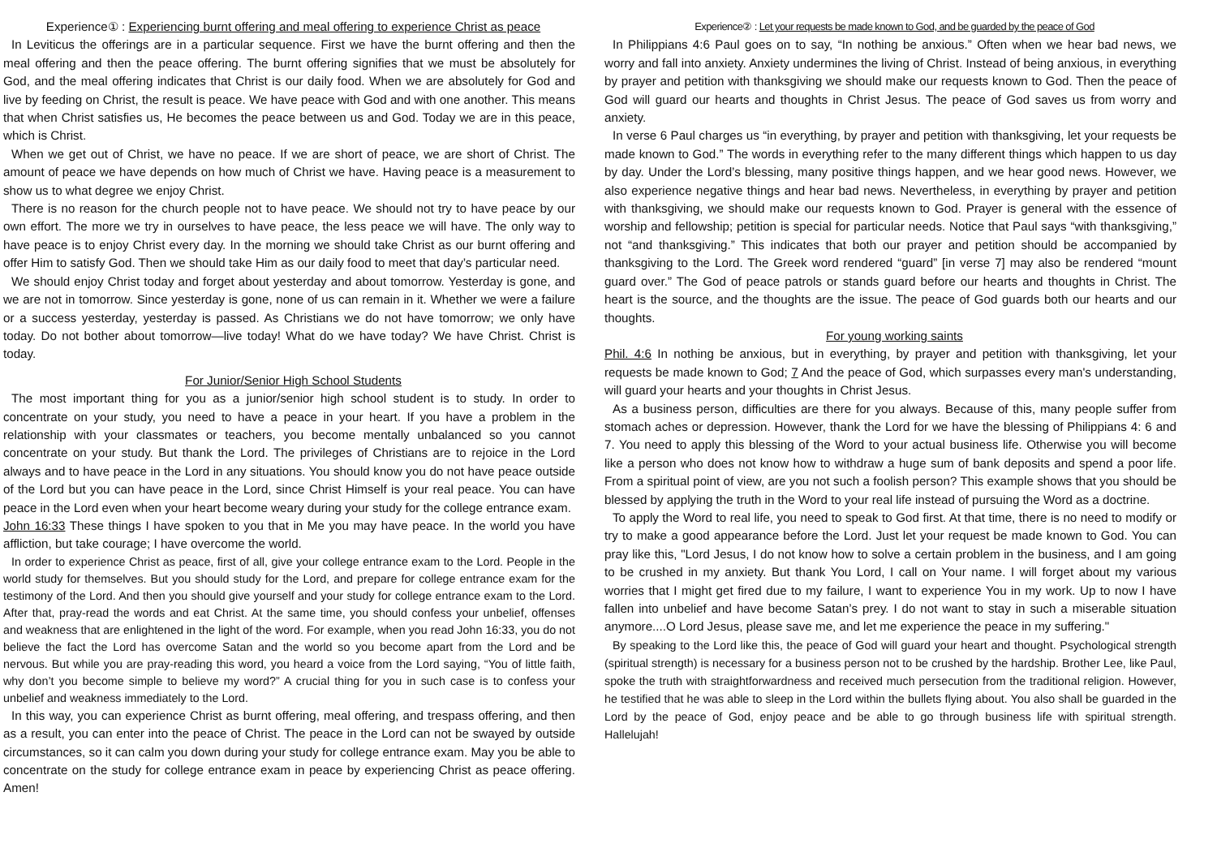Experience① : Experiencing burnt offering and meal offering to experience Christ as peace
In Leviticus the offerings are in a particular sequence. First we have the burnt offering and then the meal offering and then the peace offering. The burnt offering signifies that we must be absolutely for God, and the meal offering indicates that Christ is our daily food. When we are absolutely for God and live by feeding on Christ, the result is peace. We have peace with God and with one another. This means that when Christ satisfies us, He becomes the peace between us and God. Today we are in this peace, which is Christ.
When we get out of Christ, we have no peace. If we are short of peace, we are short of Christ. The amount of peace we have depends on how much of Christ we have. Having peace is a measurement to show us to what degree we enjoy Christ.
There is no reason for the church people not to have peace. We should not try to have peace by our own effort. The more we try in ourselves to have peace, the less peace we will have. The only way to have peace is to enjoy Christ every day. In the morning we should take Christ as our burnt offering and offer Him to satisfy God. Then we should take Him as our daily food to meet that day’s particular need.
We should enjoy Christ today and forget about yesterday and about tomorrow. Yesterday is gone, and we are not in tomorrow. Since yesterday is gone, none of us can remain in it. Whether we were a failure or a success yesterday, yesterday is passed. As Christians we do not have tomorrow; we only have today. Do not bother about tomorrow—live today! What do we have today? We have Christ. Christ is today.
For Junior/Senior High School Students
The most important thing for you as a junior/senior high school student is to study. In order to concentrate on your study, you need to have a peace in your heart. If you have a problem in the relationship with your classmates or teachers, you become mentally unbalanced so you cannot concentrate on your study. But thank the Lord. The privileges of Christians are to rejoice in the Lord always and to have peace in the Lord in any situations. You should know you do not have peace outside of the Lord but you can have peace in the Lord, since Christ Himself is your real peace. You can have peace in the Lord even when your heart become weary during your study for the college entrance exam.
John 16:33 These things I have spoken to you that in Me you may have peace. In the world you have affliction, but take courage; I have overcome the world.
In order to experience Christ as peace, first of all, give your college entrance exam to the Lord. People in the world study for themselves. But you should study for the Lord, and prepare for college entrance exam for the testimony of the Lord. And then you should give yourself and your study for college entrance exam to the Lord. After that, pray-read the words and eat Christ. At the same time, you should confess your unbelief, offenses and weakness that are enlightened in the light of the word. For example, when you read John 16:33, you do not believe the fact the Lord has overcome Satan and the world so you become apart from the Lord and be nervous. But while you are pray-reading this word, you heard a voice from the Lord saying, “You of little faith, why don’t you become simple to believe my word?” A crucial thing for you in such case is to confess your unbelief and weakness immediately to the Lord.
In this way, you can experience Christ as burnt offering, meal offering, and trespass offering, and then as a result, you can enter into the peace of Christ. The peace in the Lord can not be swayed by outside circumstances, so it can calm you down during your study for college entrance exam. May you be able to concentrate on the study for college entrance exam in peace by experiencing Christ as peace offering. Amen!
Experience② : Let your requests be made known to God, and be guarded by the peace of God
In Philippians 4:6 Paul goes on to say, “In nothing be anxious.” Often when we hear bad news, we worry and fall into anxiety. Anxiety undermines the living of Christ. Instead of being anxious, in everything by prayer and petition with thanksgiving we should make our requests known to God. Then the peace of God will guard our hearts and thoughts in Christ Jesus. The peace of God saves us from worry and anxiety.
In verse 6 Paul charges us “in everything, by prayer and petition with thanksgiving, let your requests be made known to God.” The words in everything refer to the many different things which happen to us day by day. Under the Lord’s blessing, many positive things happen, and we hear good news. However, we also experience negative things and hear bad news. Nevertheless, in everything by prayer and petition with thanksgiving, we should make our requests known to God. Prayer is general with the essence of worship and fellowship; petition is special for particular needs. Notice that Paul says “with thanksgiving,” not “and thanksgiving.” This indicates that both our prayer and petition should be accompanied by thanksgiving to the Lord. The Greek word rendered “guard” [in verse 7] may also be rendered “mount guard over.” The God of peace patrols or stands guard before our hearts and thoughts in Christ. The heart is the source, and the thoughts are the issue. The peace of God guards both our hearts and our thoughts.
For young working saints
Phil. 4:6 In nothing be anxious, but in everything, by prayer and petition with thanksgiving, let your requests be made known to God; 7 And the peace of God, which surpasses every man's understanding, will guard your hearts and your thoughts in Christ Jesus.
As a business person, difficulties are there for you always. Because of this, many people suffer from stomach aches or depression. However, thank the Lord for we have the blessing of Philippians 4: 6 and 7. You need to apply this blessing of the Word to your actual business life. Otherwise you will become like a person who does not know how to withdraw a huge sum of bank deposits and spend a poor life. From a spiritual point of view, are you not such a foolish person? This example shows that you should be blessed by applying the truth in the Word to your real life instead of pursuing the Word as a doctrine.
To apply the Word to real life, you need to speak to God first. At that time, there is no need to modify or try to make a good appearance before the Lord. Just let your request be made known to God. You can pray like this, "Lord Jesus, I do not know how to solve a certain problem in the business, and I am going to be crushed in my anxiety. But thank You Lord, I call on Your name. I will forget about my various worries that I might get fired due to my failure, I want to experience You in my work. Up to now I have fallen into unbelief and have become Satan’s prey. I do not want to stay in such a miserable situation anymore....O Lord Jesus, please save me, and let me experience the peace in my suffering."
By speaking to the Lord like this, the peace of God will guard your heart and thought. Psychological strength (spiritual strength) is necessary for a business person not to be crushed by the hardship. Brother Lee, like Paul, spoke the truth with straightforwardness and received much persecution from the traditional religion. However, he testified that he was able to sleep in the Lord within the bullets flying about. You also shall be guarded in the Lord by the peace of God, enjoy peace and be able to go through business life with spiritual strength. Hallelujah!